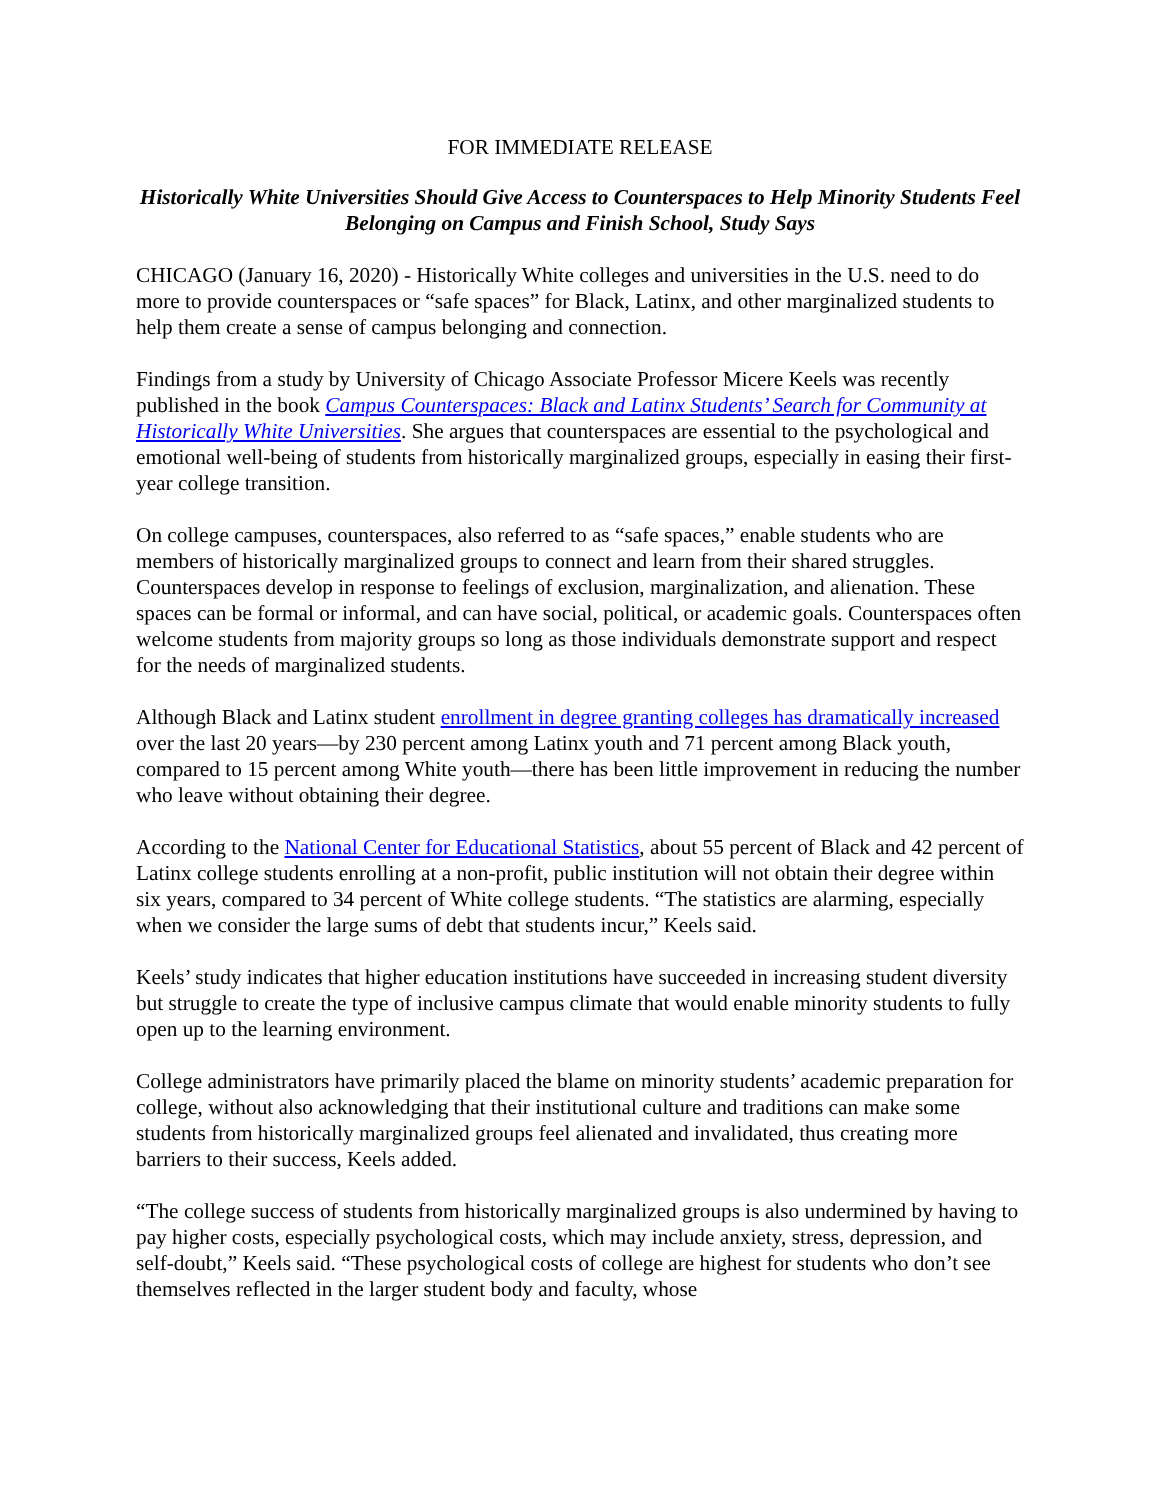FOR IMMEDIATE RELEASE
Historically White Universities Should Give Access to Counterspaces to Help Minority Students Feel Belonging on Campus and Finish School, Study Says
CHICAGO (January 16, 2020) - Historically White colleges and universities in the U.S. need to do more to provide counterspaces or “safe spaces” for Black, Latinx, and other marginalized students to help them create a sense of campus belonging and connection.
Findings from a study by University of Chicago Associate Professor Micere Keels was recently published in the book Campus Counterspaces: Black and Latinx Students’ Search for Community at Historically White Universities. She argues that counterspaces are essential to the psychological and emotional well-being of students from historically marginalized groups, especially in easing their first-year college transition.
On college campuses, counterspaces, also referred to as “safe spaces,” enable students who are members of historically marginalized groups to connect and learn from their shared struggles. Counterspaces develop in response to feelings of exclusion, marginalization, and alienation. These spaces can be formal or informal, and can have social, political, or academic goals. Counterspaces often welcome students from majority groups so long as those individuals demonstrate support and respect for the needs of marginalized students.
Although Black and Latinx student enrollment in degree granting colleges has dramatically increased over the last 20 years—by 230 percent among Latinx youth and 71 percent among Black youth, compared to 15 percent among White youth—there has been little improvement in reducing the number who leave without obtaining their degree.
According to the National Center for Educational Statistics, about 55 percent of Black and 42 percent of Latinx college students enrolling at a non-profit, public institution will not obtain their degree within six years, compared to 34 percent of White college students. “The statistics are alarming, especially when we consider the large sums of debt that students incur,” Keels said.
Keels’ study indicates that higher education institutions have succeeded in increasing student diversity but struggle to create the type of inclusive campus climate that would enable minority students to fully open up to the learning environment.
College administrators have primarily placed the blame on minority students’ academic preparation for college, without also acknowledging that their institutional culture and traditions can make some students from historically marginalized groups feel alienated and invalidated, thus creating more barriers to their success, Keels added.
“The college success of students from historically marginalized groups is also undermined by having to pay higher costs, especially psychological costs, which may include anxiety, stress, depression, and self-doubt,” Keels said. “These psychological costs of college are highest for students who don’t see themselves reflected in the larger student body and faculty, whose